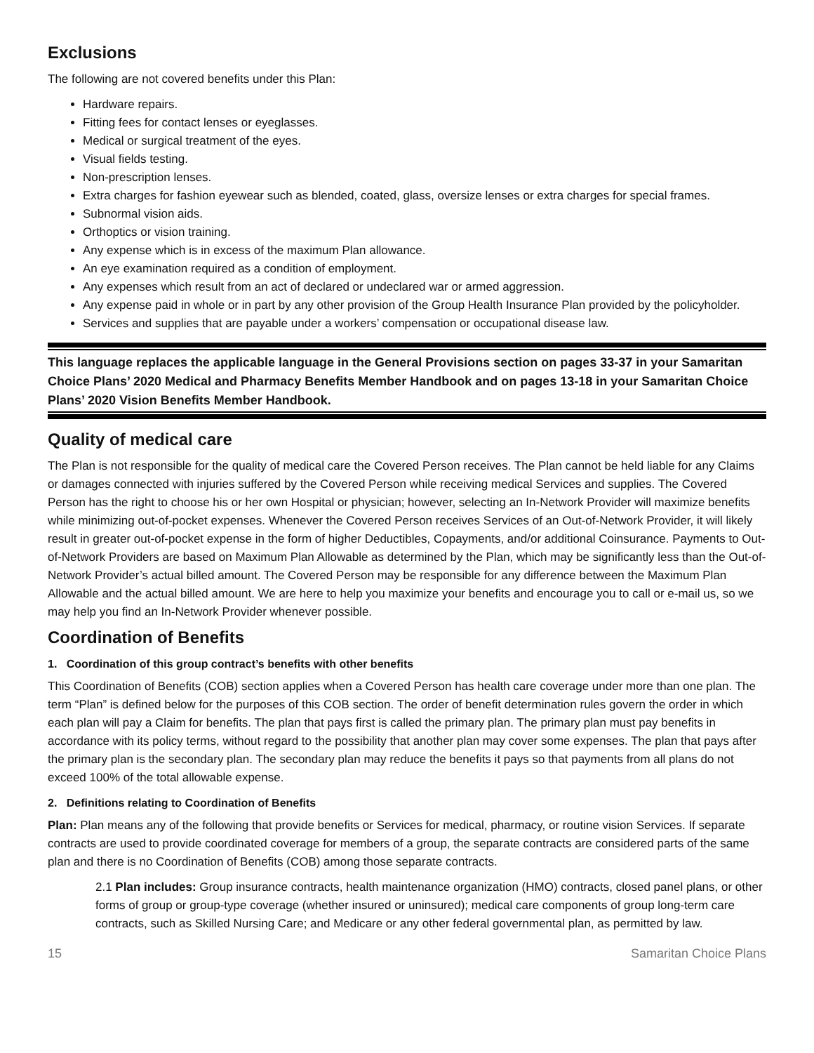Exclusions
The following are not covered benefits under this Plan:
Hardware repairs.
Fitting fees for contact lenses or eyeglasses.
Medical or surgical treatment of the eyes.
Visual fields testing.
Non-prescription lenses.
Extra charges for fashion eyewear such as blended, coated, glass, oversize lenses or extra charges for special frames.
Subnormal vision aids.
Orthoptics or vision training.
Any expense which is in excess of the maximum Plan allowance.
An eye examination required as a condition of employment.
Any expenses which result from an act of declared or undeclared war or armed aggression.
Any expense paid in whole or in part by any other provision of the Group Health Insurance Plan provided by the policyholder.
Services and supplies that are payable under a workers’ compensation or occupational disease law.
This language replaces the applicable language in the General Provisions section on pages 33-37 in your Samaritan Choice Plans’ 2020 Medical and Pharmacy Benefits Member Handbook and on pages 13-18 in your Samaritan Choice Plans’ 2020 Vision Benefits Member Handbook.
Quality of medical care
The Plan is not responsible for the quality of medical care the Covered Person receives. The Plan cannot be held liable for any Claims or damages connected with injuries suffered by the Covered Person while receiving medical Services and supplies. The Covered Person has the right to choose his or her own Hospital or physician; however, selecting an In-Network Provider will maximize benefits while minimizing out-of-pocket expenses. Whenever the Covered Person receives Services of an Out-of-Network Provider, it will likely result in greater out-of-pocket expense in the form of higher Deductibles, Copayments, and/or additional Coinsurance. Payments to Out-of-Network Providers are based on Maximum Plan Allowable as determined by the Plan, which may be significantly less than the Out-of-Network Provider’s actual billed amount. The Covered Person may be responsible for any difference between the Maximum Plan Allowable and the actual billed amount. We are here to help you maximize your benefits and encourage you to call or e-mail us, so we may help you find an In-Network Provider whenever possible.
Coordination of Benefits
1. Coordination of this group contract’s benefits with other benefits
This Coordination of Benefits (COB) section applies when a Covered Person has health care coverage under more than one plan. The term “Plan” is defined below for the purposes of this COB section. The order of benefit determination rules govern the order in which each plan will pay a Claim for benefits. The plan that pays first is called the primary plan. The primary plan must pay benefits in accordance with its policy terms, without regard to the possibility that another plan may cover some expenses. The plan that pays after the primary plan is the secondary plan. The secondary plan may reduce the benefits it pays so that payments from all plans do not exceed 100% of the total allowable expense.
2. Definitions relating to Coordination of Benefits
Plan: Plan means any of the following that provide benefits or Services for medical, pharmacy, or routine vision Services. If separate contracts are used to provide coordinated coverage for members of a group, the separate contracts are considered parts of the same plan and there is no Coordination of Benefits (COB) among those separate contracts.
2.1 Plan includes: Group insurance contracts, health maintenance organization (HMO) contracts, closed panel plans, or other forms of group or group-type coverage (whether insured or uninsured); medical care components of group long-term care contracts, such as Skilled Nursing Care; and Medicare or any other federal governmental plan, as permitted by law.
15 Samaritan Choice Plans